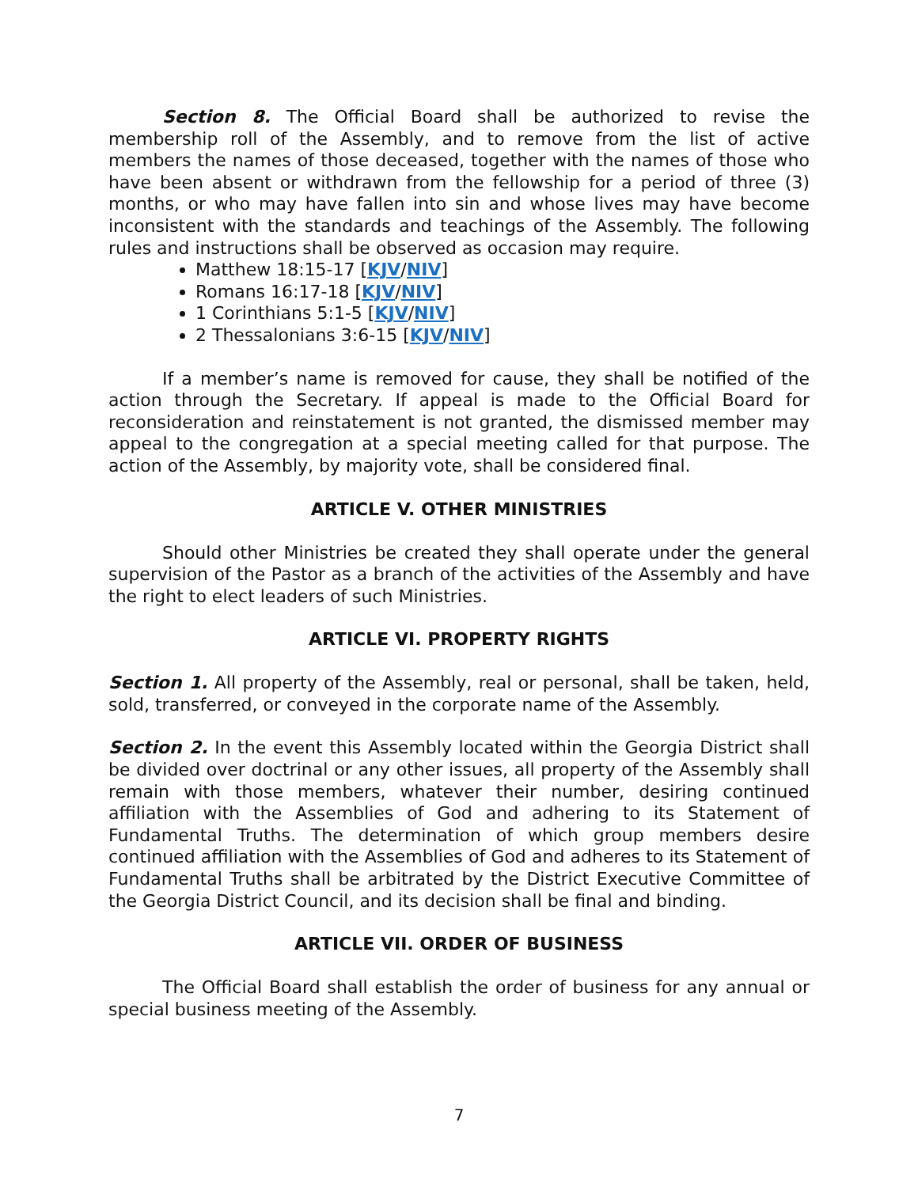Section 8. The Official Board shall be authorized to revise the membership roll of the Assembly, and to remove from the list of active members the names of those deceased, together with the names of those who have been absent or withdrawn from the fellowship for a period of three (3) months, or who may have fallen into sin and whose lives may have become inconsistent with the standards and teachings of the Assembly. The following rules and instructions shall be observed as occasion may require.
Matthew 18:15-17 [KJV/NIV]
Romans 16:17-18 [KJV/NIV]
1 Corinthians 5:1-5 [KJV/NIV]
2 Thessalonians 3:6-15 [KJV/NIV]
If a member’s name is removed for cause, they shall be notified of the action through the Secretary. If appeal is made to the Official Board for reconsideration and reinstatement is not granted, the dismissed member may appeal to the congregation at a special meeting called for that purpose. The action of the Assembly, by majority vote, shall be considered final.
ARTICLE V. OTHER MINISTRIES
Should other Ministries be created they shall operate under the general supervision of the Pastor as a branch of the activities of the Assembly and have the right to elect leaders of such Ministries.
ARTICLE VI. PROPERTY RIGHTS
Section 1. All property of the Assembly, real or personal, shall be taken, held, sold, transferred, or conveyed in the corporate name of the Assembly.
Section 2. In the event this Assembly located within the Georgia District shall be divided over doctrinal or any other issues, all property of the Assembly shall remain with those members, whatever their number, desiring continued affiliation with the Assemblies of God and adhering to its Statement of Fundamental Truths. The determination of which group members desire continued affiliation with the Assemblies of God and adheres to its Statement of Fundamental Truths shall be arbitrated by the District Executive Committee of the Georgia District Council, and its decision shall be final and binding.
ARTICLE VII. ORDER OF BUSINESS
The Official Board shall establish the order of business for any annual or special business meeting of the Assembly.
7